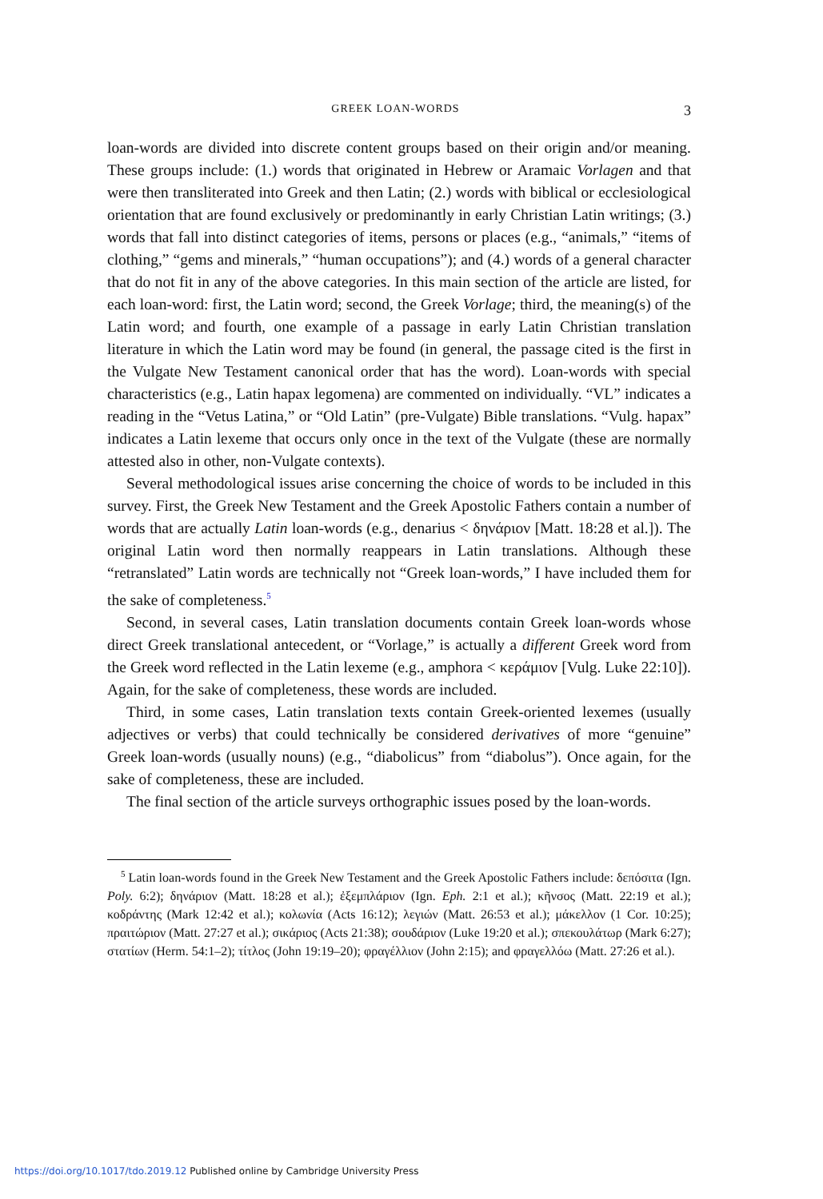GREEK LOAN-WORDS 3
loan-words are divided into discrete content groups based on their origin and/or meaning. These groups include: (1.) words that originated in Hebrew or Aramaic Vorlagen and that were then transliterated into Greek and then Latin; (2.) words with biblical or ecclesiological orientation that are found exclusively or predominantly in early Christian Latin writings; (3.) words that fall into distinct categories of items, persons or places (e.g., “animals,” “items of clothing,” “gems and minerals,” “human occupations”); and (4.) words of a general character that do not fit in any of the above categories. In this main section of the article are listed, for each loan-word: first, the Latin word; second, the Greek Vorlage; third, the meaning(s) of the Latin word; and fourth, one example of a passage in early Latin Christian translation literature in which the Latin word may be found (in general, the passage cited is the first in the Vulgate New Testament canonical order that has the word). Loan-words with special characteristics (e.g., Latin hapax legomena) are commented on individually. “VL” indicates a reading in the “Vetus Latina,” or “Old Latin” (pre-Vulgate) Bible translations. “Vulg. hapax” indicates a Latin lexeme that occurs only once in the text of the Vulgate (these are normally attested also in other, non-Vulgate contexts).
Several methodological issues arise concerning the choice of words to be included in this survey. First, the Greek New Testament and the Greek Apostolic Fathers contain a number of words that are actually Latin loan-words (e.g., denarius < δηνάριον [Matt. 18:28 et al.]). The original Latin word then normally reappears in Latin translations. Although these “retranslated” Latin words are technically not “Greek loan-words,” I have included them for the sake of completeness.<sup>5</sup>
Second, in several cases, Latin translation documents contain Greek loan-words whose direct Greek translational antecedent, or “Vorlage,” is actually a different Greek word from the Greek word reflected in the Latin lexeme (e.g., amphora < κεράμιον [Vulg. Luke 22:10]). Again, for the sake of completeness, these words are included.
Third, in some cases, Latin translation texts contain Greek-oriented lexemes (usually adjectives or verbs) that could technically be considered derivatives of more “genuine” Greek loan-words (usually nouns) (e.g., “diabolicus” from “diabolus”). Once again, for the sake of completeness, these are included.
The final section of the article surveys orthographic issues posed by the loan-words.
<sup>5</sup> Latin loan-words found in the Greek New Testament and the Greek Apostolic Fathers include: δεπόσιτα (Ign. Poly. 6:2); δηνάριον (Matt. 18:28 et al.); ἐξεμπλάριον (Ign. Eph. 2:1 et al.); κῆνσος (Matt. 22:19 et al.); κοδράντης (Mark 12:42 et al.); κολωνία (Acts 16:12); λεγιών (Matt. 26:53 et al.); μάκελλον (1 Cor. 10:25); πραιτώριον (Matt. 27:27 et al.); σικάριος (Acts 21:38); σουδάριον (Luke 19:20 et al.); σπεκουλάτωρ (Mark 6:27); στατίων (Herm. 54:1–2); τίτλος (John 19:19–20); φραγέλλιον (John 2:15); and φραγελλόω (Matt. 27:26 et al.).
https://doi.org/10.1017/tdo.2019.12 Published online by Cambridge University Press